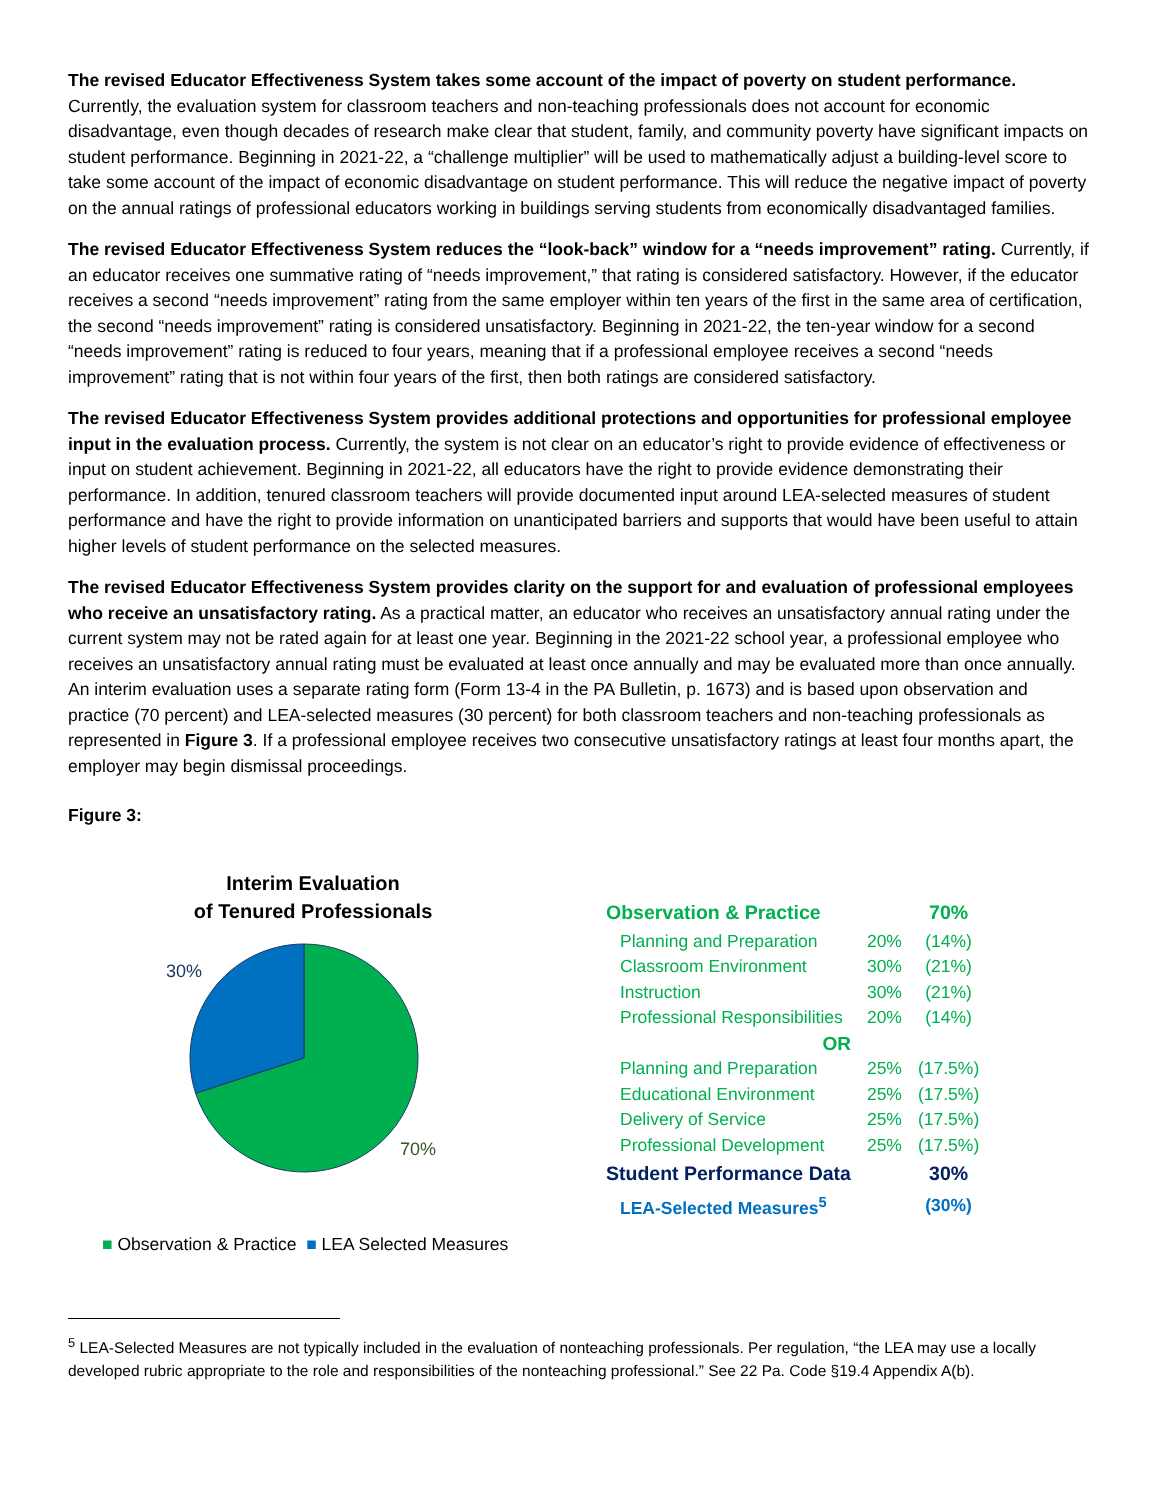The revised Educator Effectiveness System takes some account of the impact of poverty on student performance. Currently, the evaluation system for classroom teachers and non-teaching professionals does not account for economic disadvantage, even though decades of research make clear that student, family, and community poverty have significant impacts on student performance. Beginning in 2021-22, a “challenge multiplier” will be used to mathematically adjust a building-level score to take some account of the impact of economic disadvantage on student performance. This will reduce the negative impact of poverty on the annual ratings of professional educators working in buildings serving students from economically disadvantaged families.
The revised Educator Effectiveness System reduces the “look-back” window for a “needs improvement” rating. Currently, if an educator receives one summative rating of “needs improvement,” that rating is considered satisfactory. However, if the educator receives a second “needs improvement” rating from the same employer within ten years of the first in the same area of certification, the second “needs improvement” rating is considered unsatisfactory. Beginning in 2021-22, the ten-year window for a second “needs improvement” rating is reduced to four years, meaning that if a professional employee receives a second “needs improvement” rating that is not within four years of the first, then both ratings are considered satisfactory.
The revised Educator Effectiveness System provides additional protections and opportunities for professional employee input in the evaluation process. Currently, the system is not clear on an educator’s right to provide evidence of effectiveness or input on student achievement. Beginning in 2021-22, all educators have the right to provide evidence demonstrating their performance. In addition, tenured classroom teachers will provide documented input around LEA-selected measures of student performance and have the right to provide information on unanticipated barriers and supports that would have been useful to attain higher levels of student performance on the selected measures.
The revised Educator Effectiveness System provides clarity on the support for and evaluation of professional employees who receive an unsatisfactory rating. As a practical matter, an educator who receives an unsatisfactory annual rating under the current system may not be rated again for at least one year. Beginning in the 2021-22 school year, a professional employee who receives an unsatisfactory annual rating must be evaluated at least once annually and may be evaluated more than once annually. An interim evaluation uses a separate rating form (Form 13-4 in the PA Bulletin, p. 1673) and is based upon observation and practice (70 percent) and LEA-selected measures (30 percent) for both classroom teachers and non-teaching professionals as represented in Figure 3. If a professional employee receives two consecutive unsatisfactory ratings at least four months apart, the employer may begin dismissal proceedings.
Figure 3:
Interim Evaluation
of Tenured Professionals
30%
70%
■ Observation & Practice ■ LEA Selected Measures
| Observation & Practice | | 70% |
| Planning and Preparation | 20% | (14%) |
| Classroom Environment | 30% | (21%) |
| Instruction | 30% | (21%) |
| Professional Responsibilities | 20% | (14%) |
| OR | | |
| Planning and Preparation | 25% | (17.5%) |
| Educational Environment | 25% | (17.5%) |
| Delivery of Service | 25% | (17.5%) |
| Professional Development | 25% | (17.5%) |
| Student Performance Data | | 30% |
| LEA-Selected Measures<sup>5</sup> | | (30%) |
<sup>5</sup> LEA-Selected Measures are not typically included in the evaluation of nonteaching professionals. Per regulation, “the LEA may use a locally developed rubric appropriate to the role and responsibilities of the nonteaching professional.” See 22 Pa. Code §19.4 Appendix A(b).